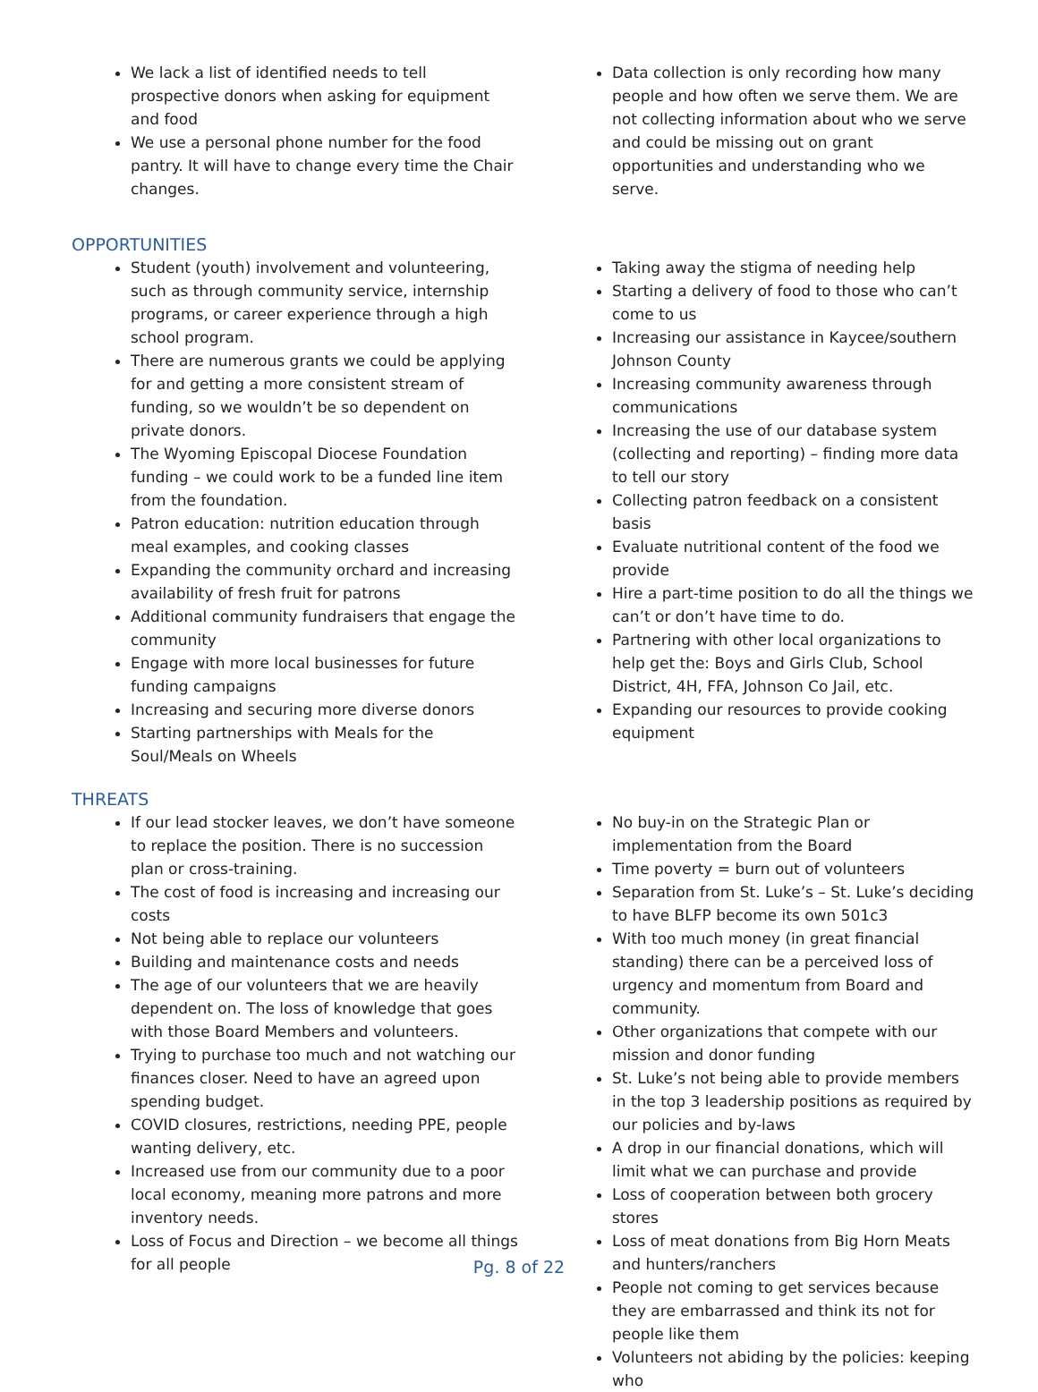We lack a list of identified needs to tell prospective donors when asking for equipment and food
We use a personal phone number for the food pantry. It will have to change every time the Chair changes.
Data collection is only recording how many people and how often we serve them. We are not collecting information about who we serve and could be missing out on grant opportunities and understanding who we serve.
OPPORTUNITIES
Student (youth) involvement and volunteering, such as through community service, internship programs, or career experience through a high school program.
There are numerous grants we could be applying for and getting a more consistent stream of funding, so we wouldn’t be so dependent on private donors.
The Wyoming Episcopal Diocese Foundation funding – we could work to be a funded line item from the foundation.
Patron education: nutrition education through meal examples, and cooking classes
Expanding the community orchard and increasing availability of fresh fruit for patrons
Additional community fundraisers that engage the community
Engage with more local businesses for future funding campaigns
Increasing and securing more diverse donors
Starting partnerships with Meals for the Soul/Meals on Wheels
Taking away the stigma of needing help
Starting a delivery of food to those who can’t come to us
Increasing our assistance in Kaycee/southern Johnson County
Increasing community awareness through communications
Increasing the use of our database system (collecting and reporting) – finding more data to tell our story
Collecting patron feedback on a consistent basis
Evaluate nutritional content of the food we provide
Hire a part-time position to do all the things we can’t or don’t have time to do.
Partnering with other local organizations to help get the: Boys and Girls Club, School District, 4H, FFA, Johnson Co Jail, etc.
Expanding our resources to provide cooking equipment
THREATS
If our lead stocker leaves, we don’t have someone to replace the position. There is no succession plan or cross-training.
The cost of food is increasing and increasing our costs
Not being able to replace our volunteers
Building and maintenance costs and needs
The age of our volunteers that we are heavily dependent on. The loss of knowledge that goes with those Board Members and volunteers.
Trying to purchase too much and not watching our finances closer. Need to have an agreed upon spending budget.
COVID closures, restrictions, needing PPE, people wanting delivery, etc.
Increased use from our community due to a poor local economy, meaning more patrons and more inventory needs.
Loss of Focus and Direction – we become all things for all people
No buy-in on the Strategic Plan or implementation from the Board
Time poverty = burn out of volunteers
Separation from St. Luke’s – St. Luke’s deciding to have BLFP become its own 501c3
With too much money (in great financial standing) there can be a perceived loss of urgency and momentum from Board and community.
Other organizations that compete with our mission and donor funding
St. Luke’s not being able to provide members in the top 3 leadership positions as required by our policies and by-laws
A drop in our financial donations, which will limit what we can purchase and provide
Loss of cooperation between both grocery stores
Loss of meat donations from Big Horn Meats and hunters/ranchers
People not coming to get services because they are embarrassed and think its not for people like them
Volunteers not abiding by the policies: keeping who
Pg. 8 of 22